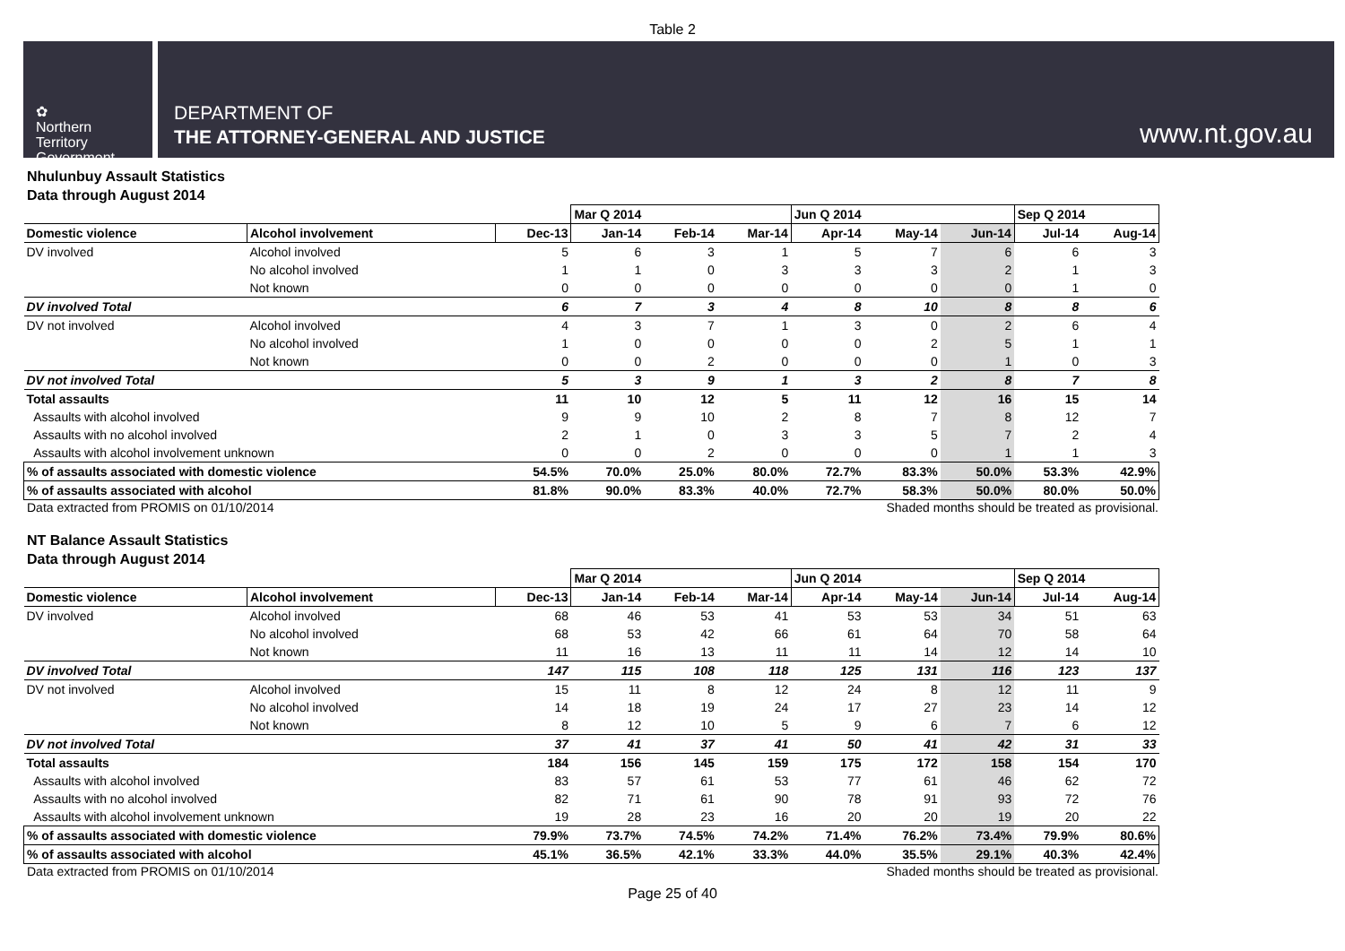Table 2
✿
Northern
Territory
Government
DEPARTMENT OF
THE ATTORNEY-GENERAL AND JUSTICE
www.nt.gov.au
Nhulunbuy Assault Statistics
Data through August 2014
| | | | Mar Q 2014 | | | Jun Q 2014 | | | Sep Q 2014 | |
| --- | --- | --- | --- | --- | --- | --- | --- | --- | --- | --- |
| Domestic violence | Alcohol involvement | Dec-13 | Jan-14 | Feb-14 | Mar-14 | Apr-14 | May-14 | Jun-14 | Jul-14 | Aug-14 |
| DV involved | Alcohol involved | 5 | 6 | 3 | 1 | 5 | 7 | 6 | 6 | 3 |
| | No alcohol involved | 1 | 1 | 0 | 3 | 3 | 3 | 2 | 1 | 3 |
| | Not known | 0 | 0 | 0 | 0 | 0 | 0 | 0 | 1 | 0 |
| DV involved Total | | 6 | 7 | 3 | 4 | 8 | 10 | 8 | 8 | 6 |
| DV not involved | Alcohol involved | 4 | 3 | 7 | 1 | 3 | 0 | 2 | 6 | 4 |
| | No alcohol involved | 1 | 0 | 0 | 0 | 0 | 2 | 5 | 1 | 1 |
| | Not known | 0 | 0 | 2 | 0 | 0 | 0 | 1 | 0 | 3 |
| DV not involved Total | | 5 | 3 | 9 | 1 | 3 | 2 | 8 | 7 | 8 |
| Total assaults | | 11 | 10 | 12 | 5 | 11 | 12 | 16 | 15 | 14 |
| Assaults with alcohol involved | | 9 | 9 | 10 | 2 | 8 | 7 | 8 | 12 | 7 |
| Assaults with no alcohol involved | | 2 | 1 | 0 | 3 | 3 | 5 | 7 | 2 | 4 |
| Assaults with alcohol involvement unknown | | 0 | 0 | 2 | 0 | 0 | 0 | 1 | 1 | 3 |
| % of assaults associated with domestic violence | | 54.5% | 70.0% | 25.0% | 80.0% | 72.7% | 83.3% | 50.0% | 53.3% | 42.9% |
| % of assaults associated with alcohol | | 81.8% | 90.0% | 83.3% | 40.0% | 72.7% | 58.3% | 50.0% | 80.0% | 50.0% |
Data extracted from PROMIS on 01/10/2014 Shaded months should be treated as provisional.
NT Balance Assault Statistics
Data through August 2014
| | | | Mar Q 2014 | | | Jun Q 2014 | | | Sep Q 2014 | |
| --- | --- | --- | --- | --- | --- | --- | --- | --- | --- | --- |
| Domestic violence | Alcohol involvement | Dec-13 | Jan-14 | Feb-14 | Mar-14 | Apr-14 | May-14 | Jun-14 | Jul-14 | Aug-14 |
| DV involved | Alcohol involved | 68 | 46 | 53 | 41 | 53 | 53 | 34 | 51 | 63 |
| | No alcohol involved | 68 | 53 | 42 | 66 | 61 | 64 | 70 | 58 | 64 |
| | Not known | 11 | 16 | 13 | 11 | 11 | 14 | 12 | 14 | 10 |
| DV involved Total | | 147 | 115 | 108 | 118 | 125 | 131 | 116 | 123 | 137 |
| DV not involved | Alcohol involved | 15 | 11 | 8 | 12 | 24 | 8 | 12 | 11 | 9 |
| | No alcohol involved | 14 | 18 | 19 | 24 | 17 | 27 | 23 | 14 | 12 |
| | Not known | 8 | 12 | 10 | 5 | 9 | 6 | 7 | 6 | 12 |
| DV not involved Total | | 37 | 41 | 37 | 41 | 50 | 41 | 42 | 31 | 33 |
| Total assaults | | 184 | 156 | 145 | 159 | 175 | 172 | 158 | 154 | 170 |
| Assaults with alcohol involved | | 83 | 57 | 61 | 53 | 77 | 61 | 46 | 62 | 72 |
| Assaults with no alcohol involved | | 82 | 71 | 61 | 90 | 78 | 91 | 93 | 72 | 76 |
| Assaults with alcohol involvement unknown | | 19 | 28 | 23 | 16 | 20 | 20 | 19 | 20 | 22 |
| % of assaults associated with domestic violence | | 79.9% | 73.7% | 74.5% | 74.2% | 71.4% | 76.2% | 73.4% | 79.9% | 80.6% |
| % of assaults associated with alcohol | | 45.1% | 36.5% | 42.1% | 33.3% | 44.0% | 35.5% | 29.1% | 40.3% | 42.4% |
Data extracted from PROMIS on 01/10/2014 Shaded months should be treated as provisional.
Page 25 of 40